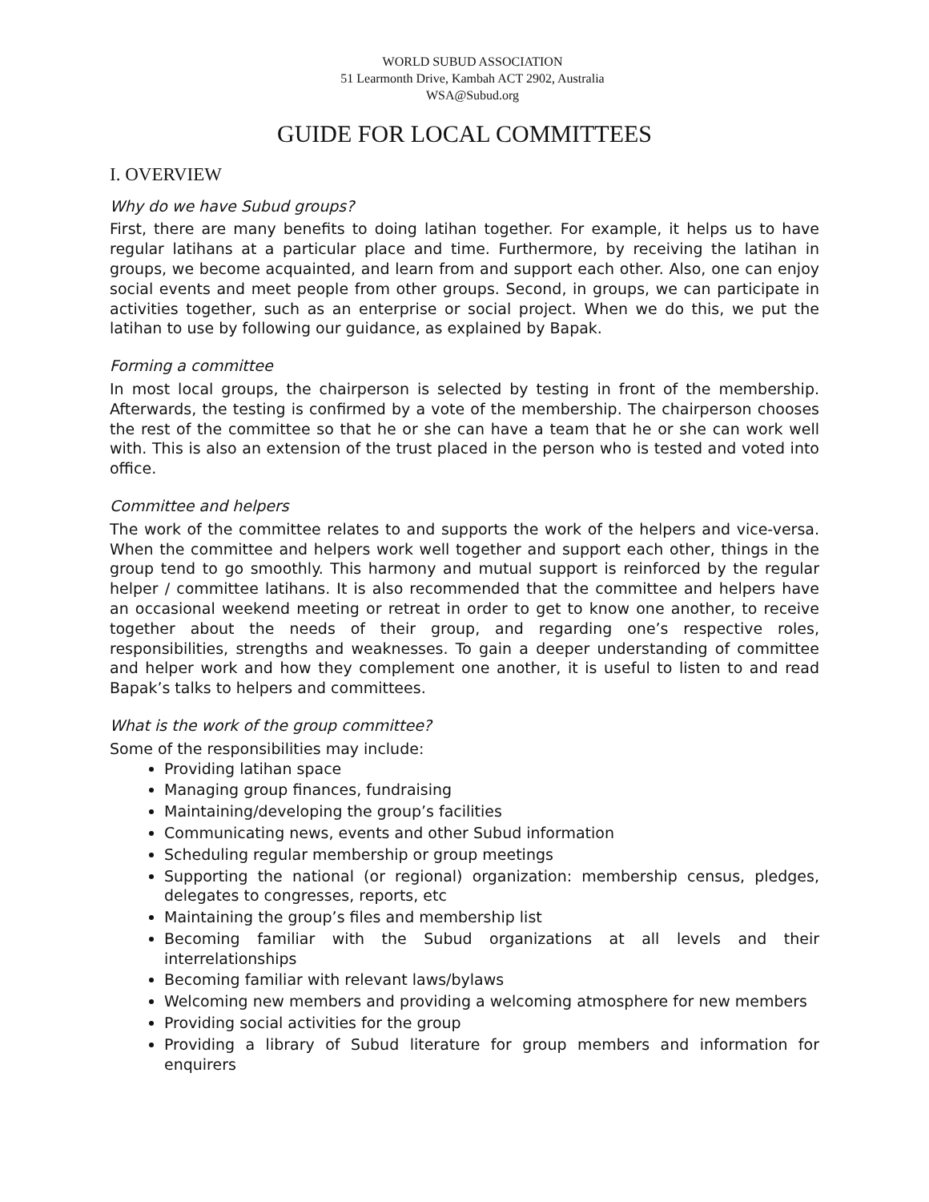WORLD SUBUD ASSOCIATION
51 Learmonth Drive, Kambah ACT 2902, Australia
WSA@Subud.org
GUIDE FOR LOCAL COMMITTEES
I. OVERVIEW
Why do we have Subud groups?
First, there are many benefits to doing latihan together. For example, it helps us to have regular latihans at a particular place and time. Furthermore, by receiving the latihan in groups, we become acquainted, and learn from and support each other. Also, one can enjoy social events and meet people from other groups. Second, in groups, we can participate in activities together, such as an enterprise or social project. When we do this, we put the latihan to use by following our guidance, as explained by Bapak.
Forming a committee
In most local groups, the chairperson is selected by testing in front of the membership. Afterwards, the testing is confirmed by a vote of the membership. The chairperson chooses the rest of the committee so that he or she can have a team that he or she can work well with. This is also an extension of the trust placed in the person who is tested and voted into office.
Committee and helpers
The work of the committee relates to and supports the work of the helpers and vice-versa. When the committee and helpers work well together and support each other, things in the group tend to go smoothly. This harmony and mutual support is reinforced by the regular helper / committee latihans. It is also recommended that the committee and helpers have an occasional weekend meeting or retreat in order to get to know one another, to receive together about the needs of their group, and regarding one’s respective roles, responsibilities, strengths and weaknesses. To gain a deeper understanding of committee and helper work and how they complement one another, it is useful to listen to and read Bapak’s talks to helpers and committees.
What is the work of the group committee?
Some of the responsibilities may include:
Providing latihan space
Managing group finances, fundraising
Maintaining/developing the group’s facilities
Communicating news, events and other Subud information
Scheduling regular membership or group meetings
Supporting the national (or regional) organization: membership census, pledges, delegates to congresses, reports, etc
Maintaining the group’s files and membership list
Becoming familiar with the Subud organizations at all levels and their interrelationships
Becoming familiar with relevant laws/bylaws
Welcoming new members and providing a welcoming atmosphere for new members
Providing social activities for the group
Providing a library of Subud literature for group members and information for enquirers